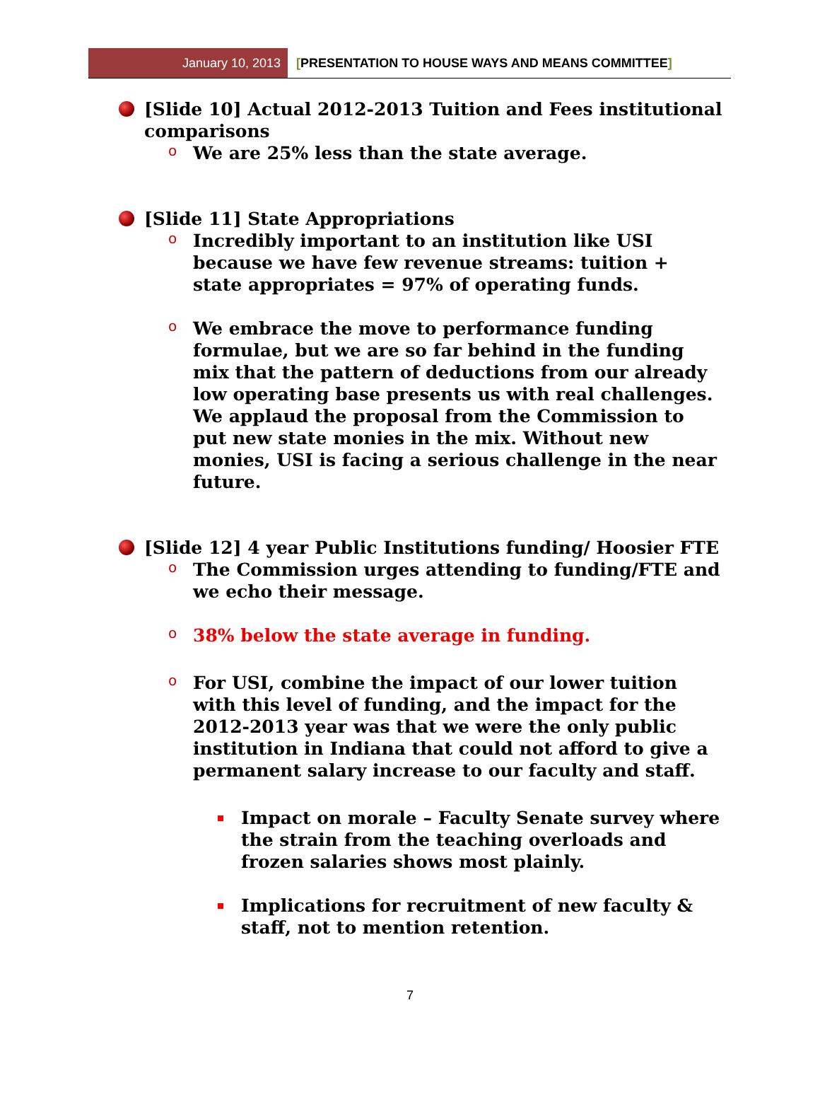January 10, 2013 [PRESENTATION TO HOUSE WAYS AND MEANS COMMITTEE]
[Slide 10] Actual 2012-2013 Tuition and Fees institutional comparisons
o
We are 25% less than the state average.
[Slide 11] State Appropriations
o
Incredibly important to an institution like USI because we have few revenue streams: tuition + state appropriates = 97% of operating funds.
o
We embrace the move to performance funding formulae, but we are so far behind in the funding mix that the pattern of deductions from our already low operating base presents us with real challenges. We applaud the proposal from the Commission to put new state monies in the mix. Without new monies, USI is facing a serious challenge in the near future.
[Slide 12] 4 year Public Institutions funding/ Hoosier FTE
o
The Commission urges attending to funding/FTE and we echo their message.
o
38% below the state average in funding.
o
For USI, combine the impact of our lower tuition with this level of funding, and the impact for the 2012-2013 year was that we were the only public institution in Indiana that could not afford to give a permanent salary increase to our faculty and staff.
Impact on morale – Faculty Senate survey where the strain from the teaching overloads and frozen salaries shows most plainly.
Implications for recruitment of new faculty & staff, not to mention retention.
7